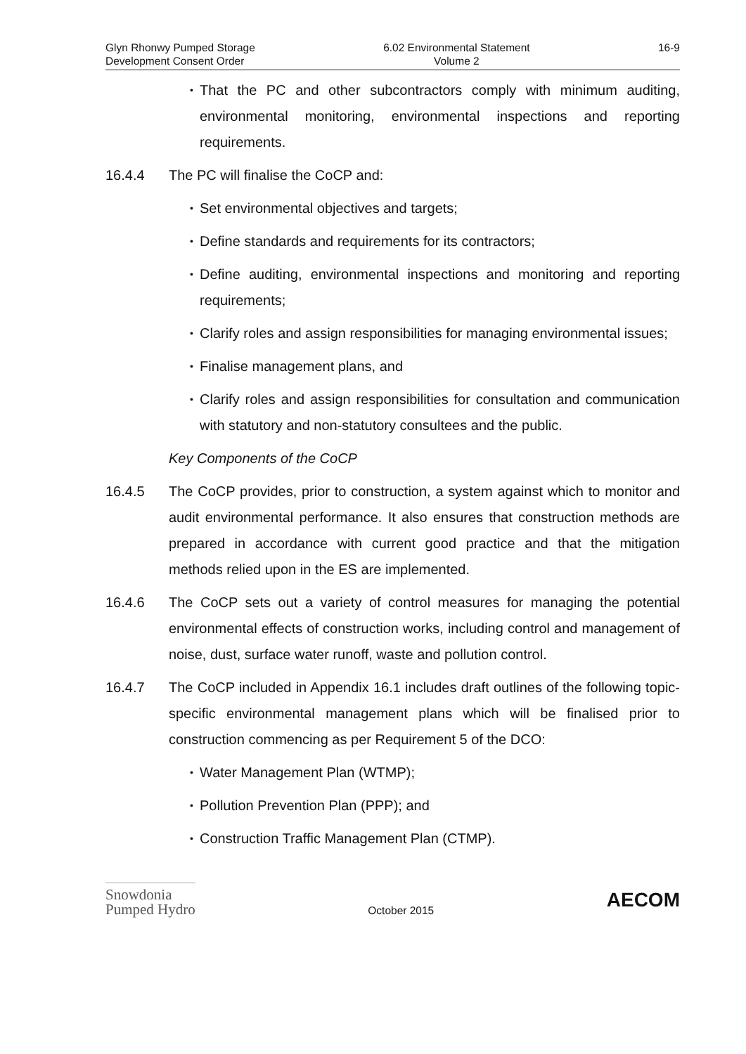Glyn Rhonwy Pumped Storage
Development Consent Order
6.02 Environmental Statement
Volume 2
16-9
• That the PC and other subcontractors comply with minimum auditing, environmental monitoring, environmental inspections and reporting requirements.
16.4.4 The PC will finalise the CoCP and:
• Set environmental objectives and targets;
• Define standards and requirements for its contractors;
• Define auditing, environmental inspections and monitoring and reporting requirements;
• Clarify roles and assign responsibilities for managing environmental issues;
• Finalise management plans, and
• Clarify roles and assign responsibilities for consultation and communication with statutory and non-statutory consultees and the public.
Key Components of the CoCP
16.4.5 The CoCP provides, prior to construction, a system against which to monitor and audit environmental performance. It also ensures that construction methods are prepared in accordance with current good practice and that the mitigation methods relied upon in the ES are implemented.
16.4.6 The CoCP sets out a variety of control measures for managing the potential environmental effects of construction works, including control and management of noise, dust, surface water runoff, waste and pollution control.
16.4.7 The CoCP included in Appendix 16.1 includes draft outlines of the following topic-specific environmental management plans which will be finalised prior to construction commencing as per Requirement 5 of the DCO:
• Water Management Plan (WTMP);
• Pollution Prevention Plan (PPP); and
• Construction Traffic Management Plan (CTMP).
Snowdonia
Pumped Hydro
October 2015
AECOM